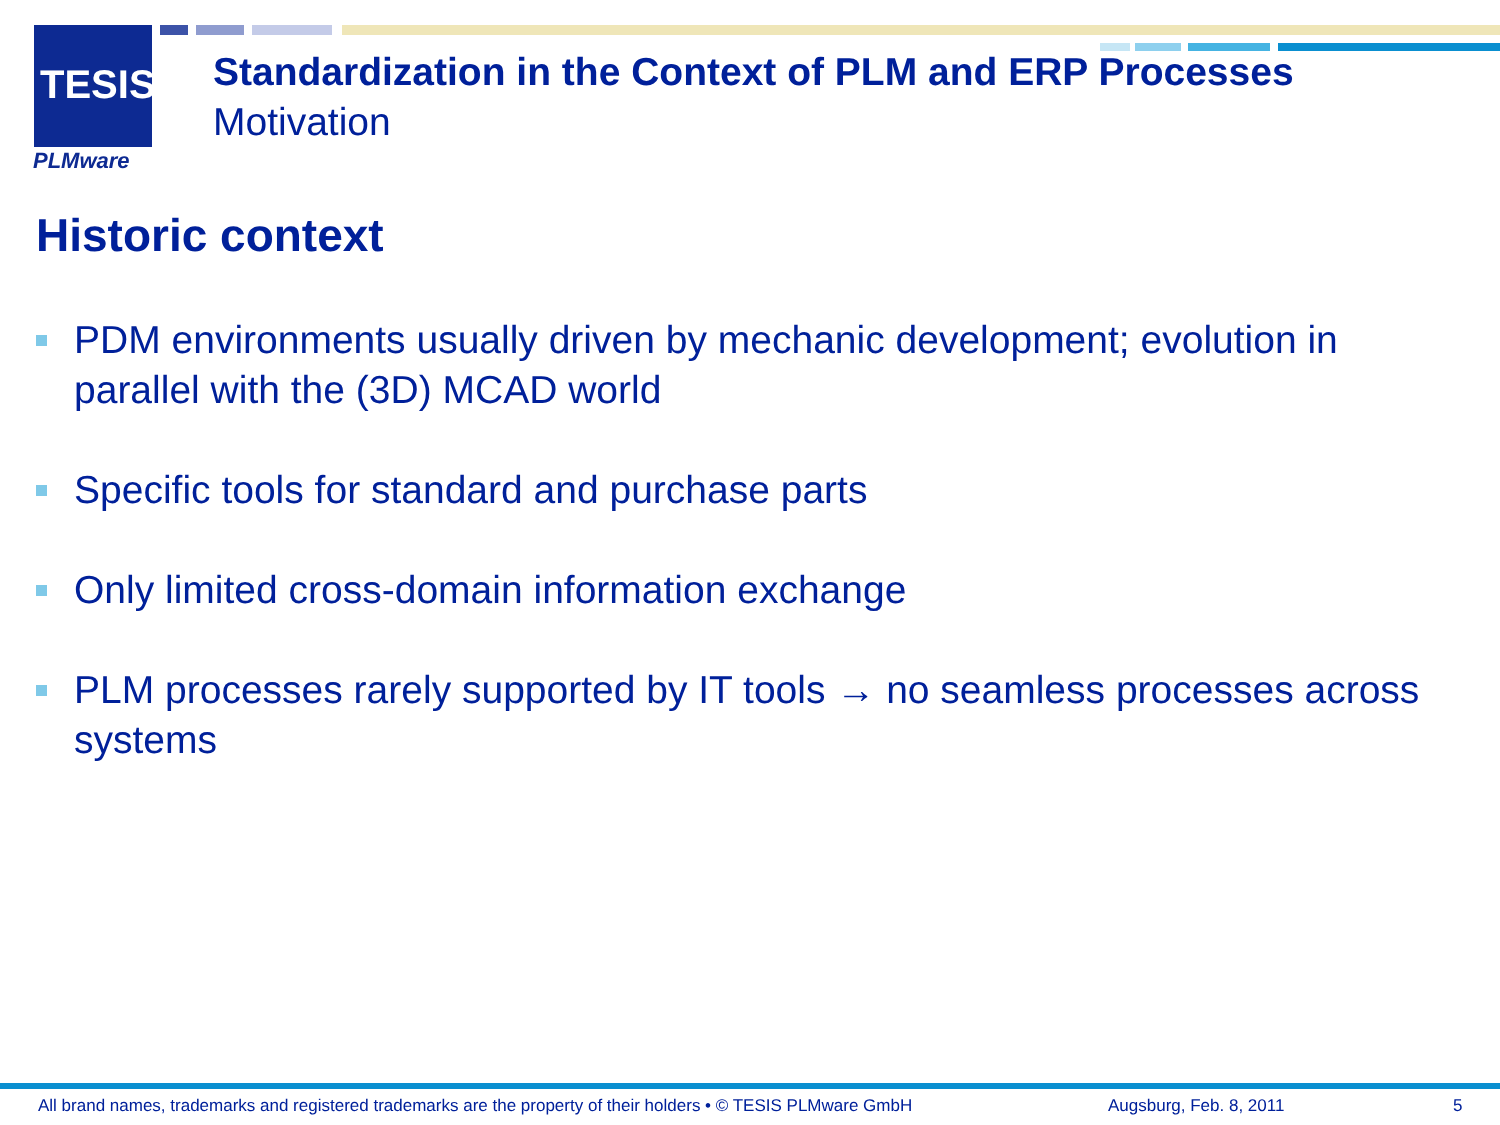TESIS
PLMware
Standardization in the Context of PLM and ERP Processes
Motivation
Historic context
PDM environments usually driven by mechanic development; evolution in parallel with the (3D) MCAD world
Specific tools for standard and purchase parts
Only limited cross-domain information exchange
PLM processes rarely supported by IT tools → no seamless processes across systems
All brand names, trademarks and registered trademarks are the property of their holders • © TESIS PLMware GmbH
Augsburg, Feb. 8, 2011 5